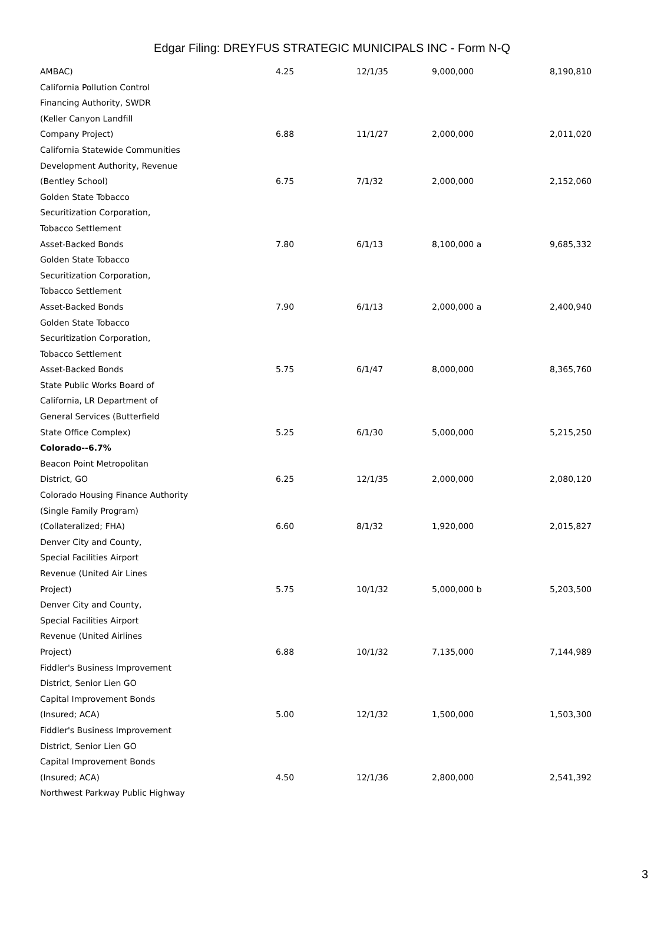Edgar Filing: DREYFUS STRATEGIC MUNICIPALS INC - Form N-Q
| AMBAC) | 4.25 | 12/1/35 | 9,000,000 | 8,190,810 |
| California Pollution Control | | | | |
| Financing Authority, SWDR | | | | |
| (Keller Canyon Landfill | | | | |
| Company Project) | 6.88 | 11/1/27 | 2,000,000 | 2,011,020 |
| California Statewide Communities | | | | |
| Development Authority, Revenue | | | | |
| (Bentley School) | 6.75 | 7/1/32 | 2,000,000 | 2,152,060 |
| Golden State Tobacco | | | | |
| Securitization Corporation, | | | | |
| Tobacco Settlement | | | | |
| Asset-Backed Bonds | 7.80 | 6/1/13 | 8,100,000 a | 9,685,332 |
| Golden State Tobacco | | | | |
| Securitization Corporation, | | | | |
| Tobacco Settlement | | | | |
| Asset-Backed Bonds | 7.90 | 6/1/13 | 2,000,000 a | 2,400,940 |
| Golden State Tobacco | | | | |
| Securitization Corporation, | | | | |
| Tobacco Settlement | | | | |
| Asset-Backed Bonds | 5.75 | 6/1/47 | 8,000,000 | 8,365,760 |
| State Public Works Board of | | | | |
| California, LR Department of | | | | |
| General Services (Butterfield | | | | |
| State Office Complex) | 5.25 | 6/1/30 | 5,000,000 | 5,215,250 |
| Colorado--6.7% | | | | |
| Beacon Point Metropolitan | | | | |
| District, GO | 6.25 | 12/1/35 | 2,000,000 | 2,080,120 |
| Colorado Housing Finance Authority | | | | |
| (Single Family Program) | | | | |
| (Collateralized; FHA) | 6.60 | 8/1/32 | 1,920,000 | 2,015,827 |
| Denver City and County, | | | | |
| Special Facilities Airport | | | | |
| Revenue (United Air Lines | | | | |
| Project) | 5.75 | 10/1/32 | 5,000,000 b | 5,203,500 |
| Denver City and County, | | | | |
| Special Facilities Airport | | | | |
| Revenue (United Airlines | | | | |
| Project) | 6.88 | 10/1/32 | 7,135,000 | 7,144,989 |
| Fiddler's Business Improvement | | | | |
| District, Senior Lien GO | | | | |
| Capital Improvement Bonds | | | | |
| (Insured; ACA) | 5.00 | 12/1/32 | 1,500,000 | 1,503,300 |
| Fiddler's Business Improvement | | | | |
| District, Senior Lien GO | | | | |
| Capital Improvement Bonds | | | | |
| (Insured; ACA) | 4.50 | 12/1/36 | 2,800,000 | 2,541,392 |
| Northwest Parkway Public Highway | | | | |
3